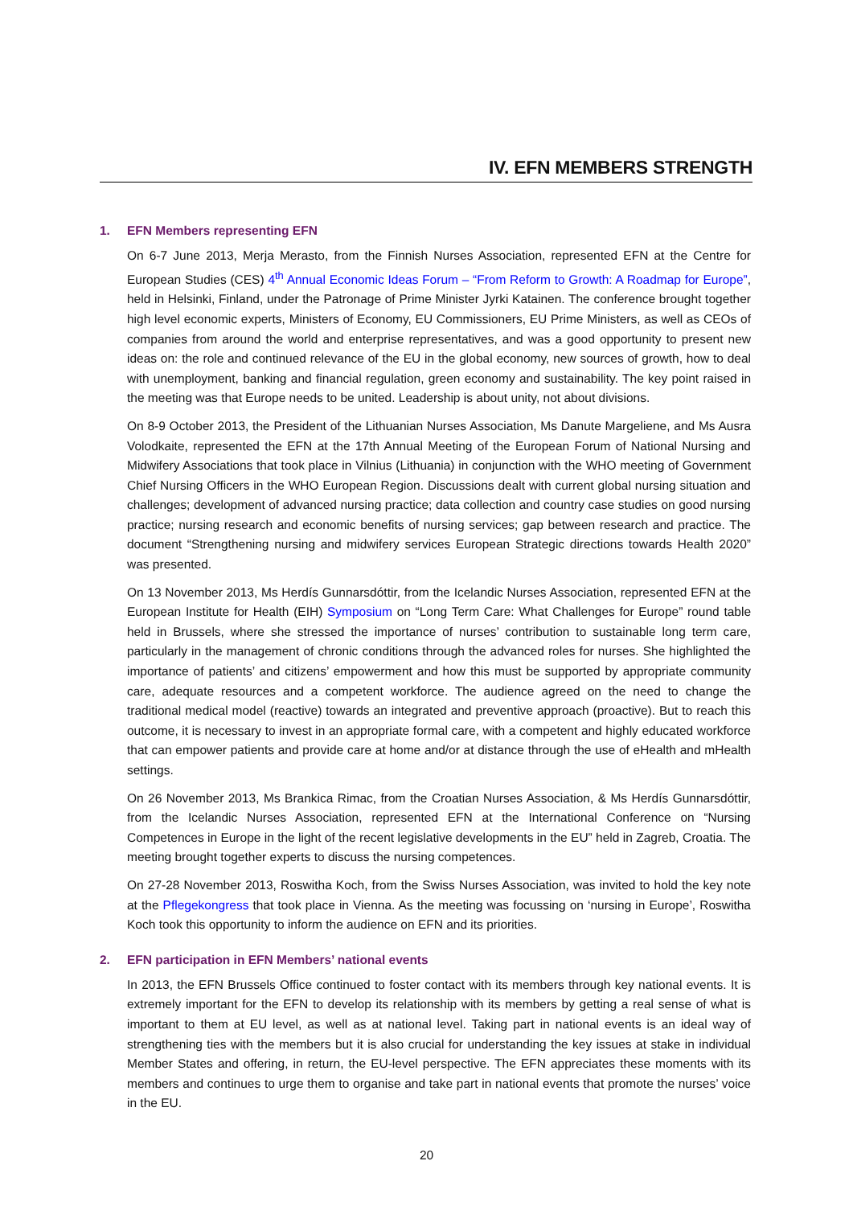IV. EFN MEMBERS STRENGTH
1. EFN Members representing EFN
On 6-7 June 2013, Merja Merasto, from the Finnish Nurses Association, represented EFN at the Centre for European Studies (CES) 4<sup>th</sup> Annual Economic Ideas Forum – “From Reform to Growth: A Roadmap for Europe”, held in Helsinki, Finland, under the Patronage of Prime Minister Jyrki Katainen. The conference brought together high level economic experts, Ministers of Economy, EU Commissioners, EU Prime Ministers, as well as CEOs of companies from around the world and enterprise representatives, and was a good opportunity to present new ideas on: the role and continued relevance of the EU in the global economy, new sources of growth, how to deal with unemployment, banking and financial regulation, green economy and sustainability. The key point raised in the meeting was that Europe needs to be united. Leadership is about unity, not about divisions.
On 8-9 October 2013, the President of the Lithuanian Nurses Association, Ms Danute Margeliene, and Ms Ausra Volodkaite, represented the EFN at the 17th Annual Meeting of the European Forum of National Nursing and Midwifery Associations that took place in Vilnius (Lithuania) in conjunction with the WHO meeting of Government Chief Nursing Officers in the WHO European Region. Discussions dealt with current global nursing situation and challenges; development of advanced nursing practice; data collection and country case studies on good nursing practice; nursing research and economic benefits of nursing services; gap between research and practice. The document “Strengthening nursing and midwifery services European Strategic directions towards Health 2020” was presented.
On 13 November 2013, Ms Herdís Gunnarsdóttir, from the Icelandic Nurses Association, represented EFN at the European Institute for Health (EIH) Symposium on “Long Term Care: What Challenges for Europe” round table held in Brussels, where she stressed the importance of nurses’ contribution to sustainable long term care, particularly in the management of chronic conditions through the advanced roles for nurses. She highlighted the importance of patients’ and citizens’ empowerment and how this must be supported by appropriate community care, adequate resources and a competent workforce. The audience agreed on the need to change the traditional medical model (reactive) towards an integrated and preventive approach (proactive). But to reach this outcome, it is necessary to invest in an appropriate formal care, with a competent and highly educated workforce that can empower patients and provide care at home and/or at distance through the use of eHealth and mHealth settings.
On 26 November 2013, Ms Brankica Rimac, from the Croatian Nurses Association, & Ms Herdís Gunnarsdóttir, from the Icelandic Nurses Association, represented EFN at the International Conference on “Nursing Competences in Europe in the light of the recent legislative developments in the EU” held in Zagreb, Croatia. The meeting brought together experts to discuss the nursing competences.
On 27-28 November 2013, Roswitha Koch, from the Swiss Nurses Association, was invited to hold the key note at the Pflegekongress that took place in Vienna. As the meeting was focussing on ‘nursing in Europe’, Roswitha Koch took this opportunity to inform the audience on EFN and its priorities.
2. EFN participation in EFN Members’ national events
In 2013, the EFN Brussels Office continued to foster contact with its members through key national events. It is extremely important for the EFN to develop its relationship with its members by getting a real sense of what is important to them at EU level, as well as at national level. Taking part in national events is an ideal way of strengthening ties with the members but it is also crucial for understanding the key issues at stake in individual Member States and offering, in return, the EU-level perspective. The EFN appreciates these moments with its members and continues to urge them to organise and take part in national events that promote the nurses’ voice in the EU.
20